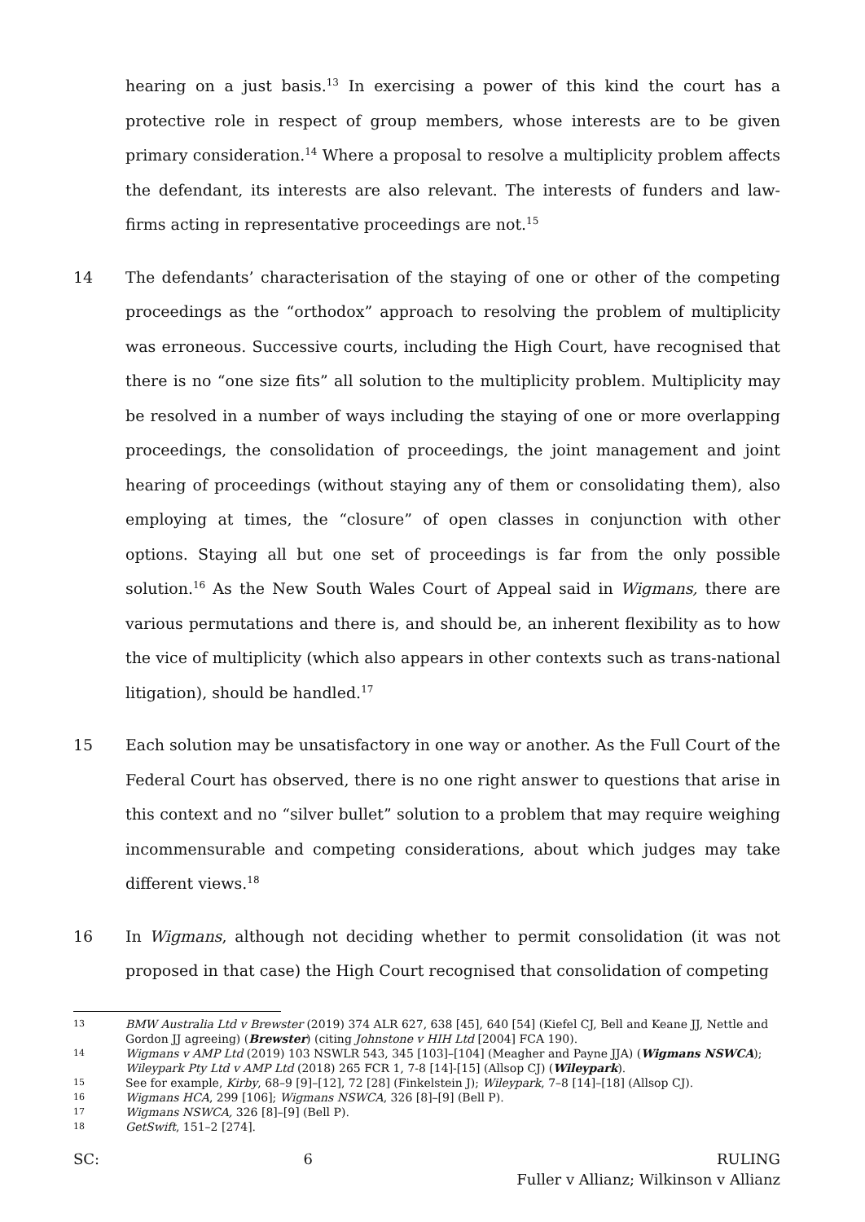hearing on a just basis.<sup>13</sup> In exercising a power of this kind the court has a protective role in respect of group members, whose interests are to be given primary consideration.<sup>14</sup> Where a proposal to resolve a multiplicity problem affects the defendant, its interests are also relevant. The interests of funders and law-firms acting in representative proceedings are not.<sup>15</sup>
14 The defendants’ characterisation of the staying of one or other of the competing proceedings as the “orthodox” approach to resolving the problem of multiplicity was erroneous. Successive courts, including the High Court, have recognised that there is no “one size fits” all solution to the multiplicity problem. Multiplicity may be resolved in a number of ways including the staying of one or more overlapping proceedings, the consolidation of proceedings, the joint management and joint hearing of proceedings (without staying any of them or consolidating them), also employing at times, the “closure” of open classes in conjunction with other options. Staying all but one set of proceedings is far from the only possible solution.<sup>16</sup> As the New South Wales Court of Appeal said in Wigmans, there are various permutations and there is, and should be, an inherent flexibility as to how the vice of multiplicity (which also appears in other contexts such as trans-national litigation), should be handled.<sup>17</sup>
15 Each solution may be unsatisfactory in one way or another. As the Full Court of the Federal Court has observed, there is no one right answer to questions that arise in this context and no “silver bullet” solution to a problem that may require weighing incommensurable and competing considerations, about which judges may take different views.<sup>18</sup>
16 In Wigmans, although not deciding whether to permit consolidation (it was not proposed in that case) the High Court recognised that consolidation of competing
13
BMW Australia Ltd v Brewster (2019) 374 ALR 627, 638 [45], 640 [54] (Kiefel CJ, Bell and Keane JJ, Nettle and Gordon JJ agreeing) (Brewster) (citing Johnstone v HIH Ltd [2004] FCA 190).
14
Wigmans v AMP Ltd (2019) 103 NSWLR 543, 345 [103]–[104] (Meagher and Payne JJA) (Wigmans NSWCA); Wileypark Pty Ltd v AMP Ltd (2018) 265 FCR 1, 7-8 [14]-[15] (Allsop CJ) (Wileypark).
15
See for example, Kirby, 68–9 [9]–[12], 72 [28] (Finkelstein J); Wileypark, 7–8 [14]–[18] (Allsop CJ).
16
Wigmans HCA, 299 [106]; Wigmans NSWCA, 326 [8]–[9] (Bell P).
17
Wigmans NSWCA, 326 [8]–[9] (Bell P).
18
GetSwift, 151–2 [274].
SC: 6 RULING
Fuller v Allianz; Wilkinson v Allianz